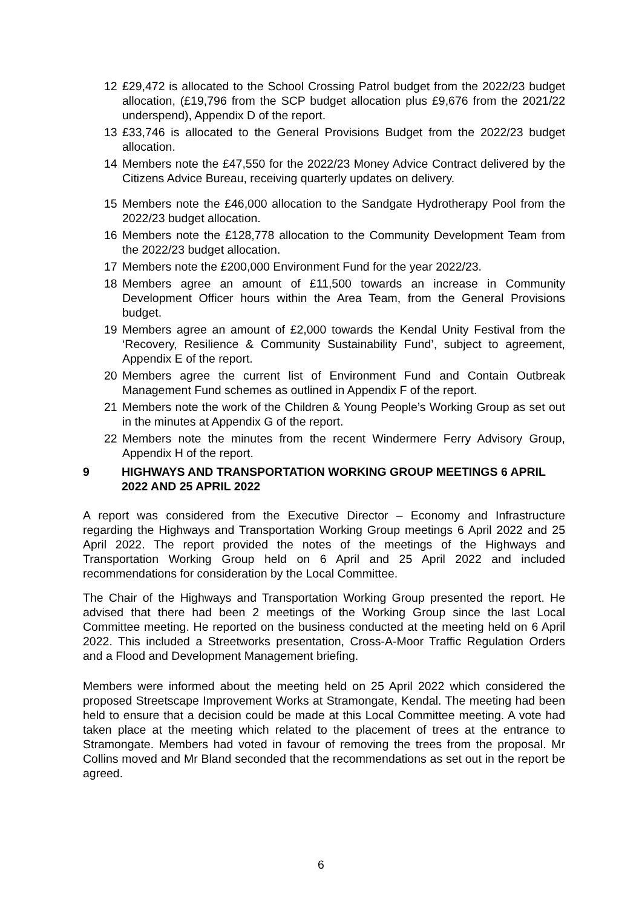12 £29,472 is allocated to the School Crossing Patrol budget from the 2022/23 budget allocation, (£19,796 from the SCP budget allocation plus £9,676 from the 2021/22 underspend), Appendix D of the report.
13 £33,746 is allocated to the General Provisions Budget from the 2022/23 budget allocation.
14 Members note the £47,550 for the 2022/23 Money Advice Contract delivered by the Citizens Advice Bureau, receiving quarterly updates on delivery.
15 Members note the £46,000 allocation to the Sandgate Hydrotherapy Pool from the 2022/23 budget allocation.
16 Members note the £128,778 allocation to the Community Development Team from the 2022/23 budget allocation.
17 Members note the £200,000 Environment Fund for the year 2022/23.
18 Members agree an amount of £11,500 towards an increase in Community Development Officer hours within the Area Team, from the General Provisions budget.
19 Members agree an amount of £2,000 towards the Kendal Unity Festival from the ‘Recovery, Resilience & Community Sustainability Fund’, subject to agreement, Appendix E of the report.
20 Members agree the current list of Environment Fund and Contain Outbreak Management Fund schemes as outlined in Appendix F of the report.
21 Members note the work of the Children & Young People’s Working Group as set out in the minutes at Appendix G of the report.
22 Members note the minutes from the recent Windermere Ferry Advisory Group, Appendix H of the report.
9 HIGHWAYS AND TRANSPORTATION WORKING GROUP MEETINGS 6 APRIL 2022 AND 25 APRIL 2022
A report was considered from the Executive Director – Economy and Infrastructure regarding the Highways and Transportation Working Group meetings 6 April 2022 and 25 April 2022. The report provided the notes of the meetings of the Highways and Transportation Working Group held on 6 April and 25 April 2022 and included recommendations for consideration by the Local Committee.
The Chair of the Highways and Transportation Working Group presented the report. He advised that there had been 2 meetings of the Working Group since the last Local Committee meeting. He reported on the business conducted at the meeting held on 6 April 2022. This included a Streetworks presentation, Cross-A-Moor Traffic Regulation Orders and a Flood and Development Management briefing.
Members were informed about the meeting held on 25 April 2022 which considered the proposed Streetscape Improvement Works at Stramongate, Kendal. The meeting had been held to ensure that a decision could be made at this Local Committee meeting. A vote had taken place at the meeting which related to the placement of trees at the entrance to Stramongate. Members had voted in favour of removing the trees from the proposal. Mr Collins moved and Mr Bland seconded that the recommendations as set out in the report be agreed.
6